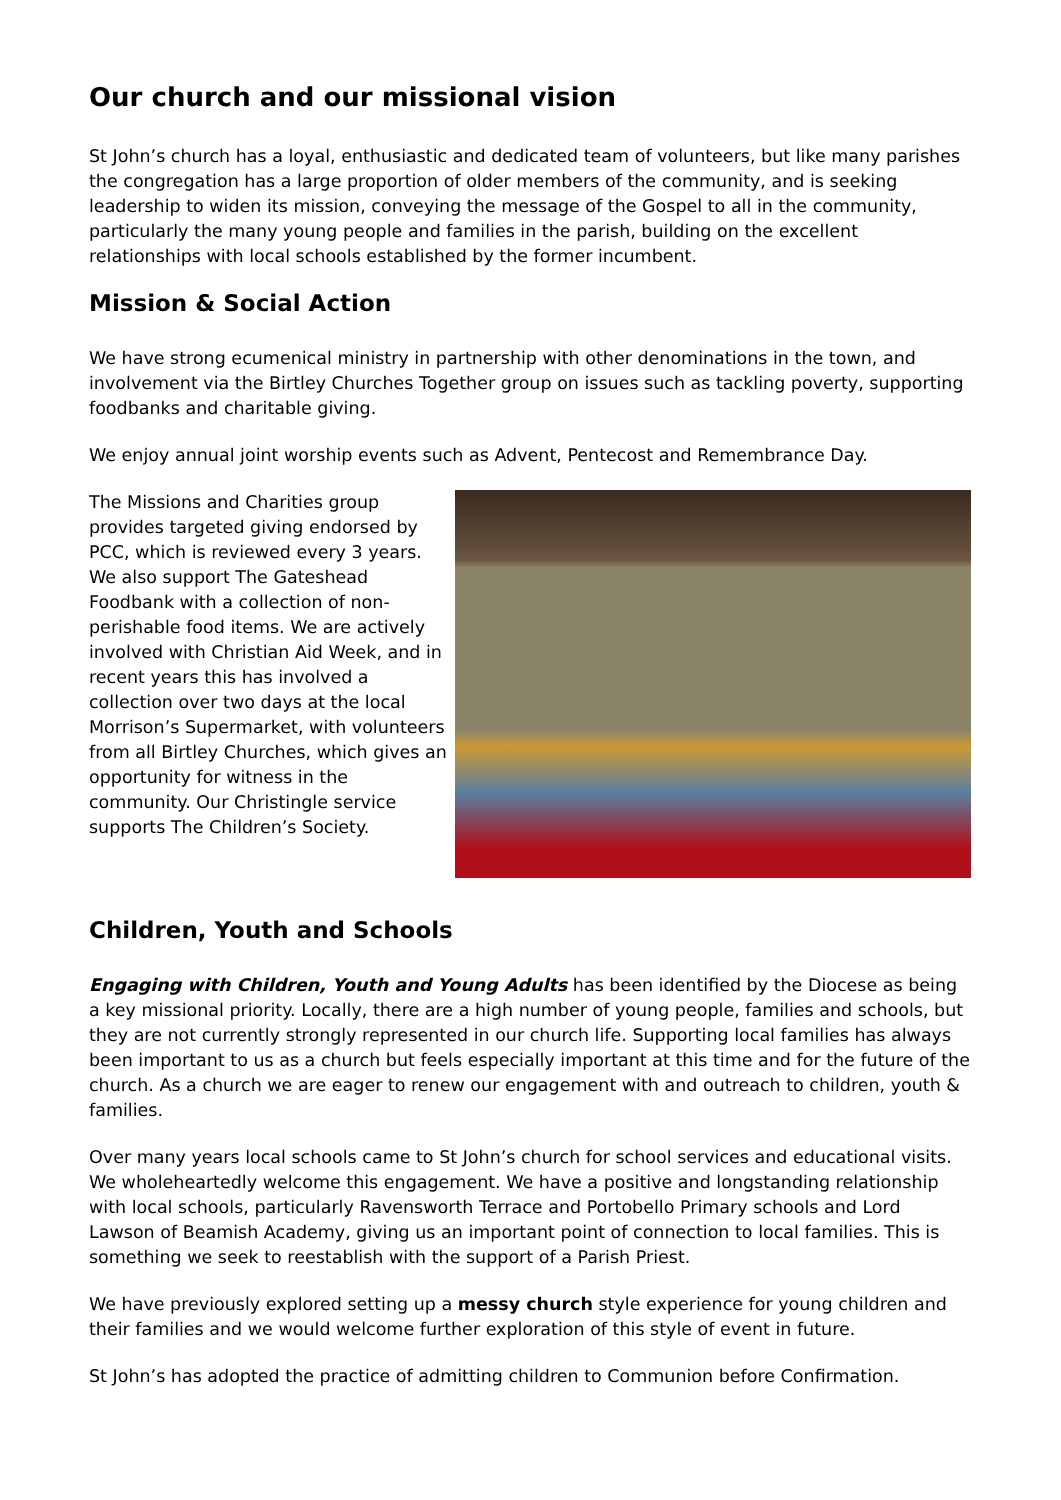Our church and our missional vision
St John’s church has a loyal, enthusiastic and dedicated team of volunteers, but like many parishes the congregation has a large proportion of older members of the community, and is seeking leadership to widen its mission, conveying the message of the Gospel to all in the community, particularly the many young people and families in the parish, building on the excellent relationships with local schools established by the former incumbent.
Mission & Social Action
We have strong ecumenical ministry in partnership with other denominations in the town, and involvement via the Birtley Churches Together group on issues such as tackling poverty, supporting foodbanks and charitable giving.
We enjoy annual joint worship events such as Advent, Pentecost and Remembrance Day.
The Missions and Charities group provides targeted giving endorsed by PCC, which is reviewed every 3 years. We also support The Gateshead Foodbank with a collection of non-perishable food items. We are actively involved with Christian Aid Week, and in recent years this has involved a collection over two days at the local Morrison’s Supermarket, with volunteers from all Birtley Churches, which gives an opportunity for witness in the community. Our Christingle service supports The Children’s Society.
Children, Youth and Schools
Engaging with Children, Youth and Young Adults has been identified by the Diocese as being a key missional priority. Locally, there are a high number of young people, families and schools, but they are not currently strongly represented in our church life. Supporting local families has always been important to us as a church but feels especially important at this time and for the future of the church. As a church we are eager to renew our engagement with and outreach to children, youth & families.
Over many years local schools came to St John’s church for school services and educational visits. We wholeheartedly welcome this engagement. We have a positive and longstanding relationship with local schools, particularly Ravensworth Terrace and Portobello Primary schools and Lord Lawson of Beamish Academy, giving us an important point of connection to local families. This is something we seek to reestablish with the support of a Parish Priest.
We have previously explored setting up a messy church style experience for young children and their families and we would welcome further exploration of this style of event in future.
St John’s has adopted the practice of admitting children to Communion before Confirmation.